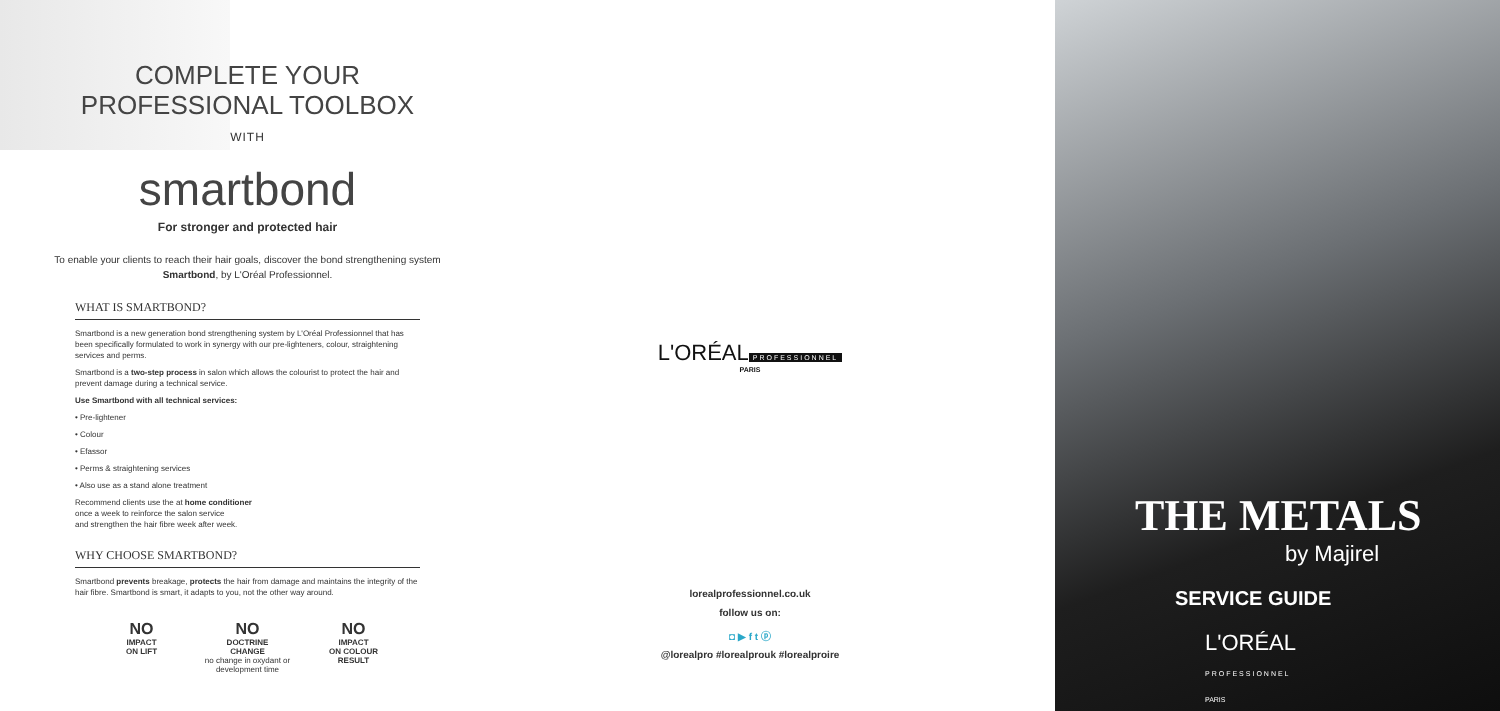COMPLETE YOUR
PROFESSIONAL TOOLBOX
WITH
smartbond
For stronger and protected hair
To enable your clients to reach their hair goals, discover the bond strengthening system
Smartbond, by L'Oréal Professionnel.
WHAT IS SMARTBOND?
Smartbond is a new generation bond strengthening system by L'Oréal Professionnel that has been specifically formulated to work in synergy with our pre-lighteners, colour, straightening services and perms.
Smartbond is a two-step process in salon which allows the colourist to protect the hair and prevent damage during a technical service.
Use Smartbond with all technical services:
• Pre-lightener
• Colour
• Efassor
• Perms & straightening services
• Also use as a stand alone treatment
Recommend clients use the at home conditioner
once a week to reinforce the salon service
and strengthen the hair fibre week after week.
WHY CHOOSE SMARTBOND?
Smartbond prevents breakage, protects the hair from damage and maintains the integrity of the hair fibre. Smartbond is smart, it adapts to you, not the other way around.
NO
IMPACT
ON LIFT
NO
DOCTRINE
CHANGE
no change in oxydant or development time
NO
IMPACT
ON COLOUR
RESULT
L'ORÉAL
PROFESSIONNEL
PARIS
lorealprofessionnel.co.uk
follow us on:
◘ ▶ f t ⓟ
@lorealpro #lorealprouk #lorealproire
THE METALS
by Majirel
SERVICE GUIDE
L'ORÉAL
PROFESSIONNEL
PARIS